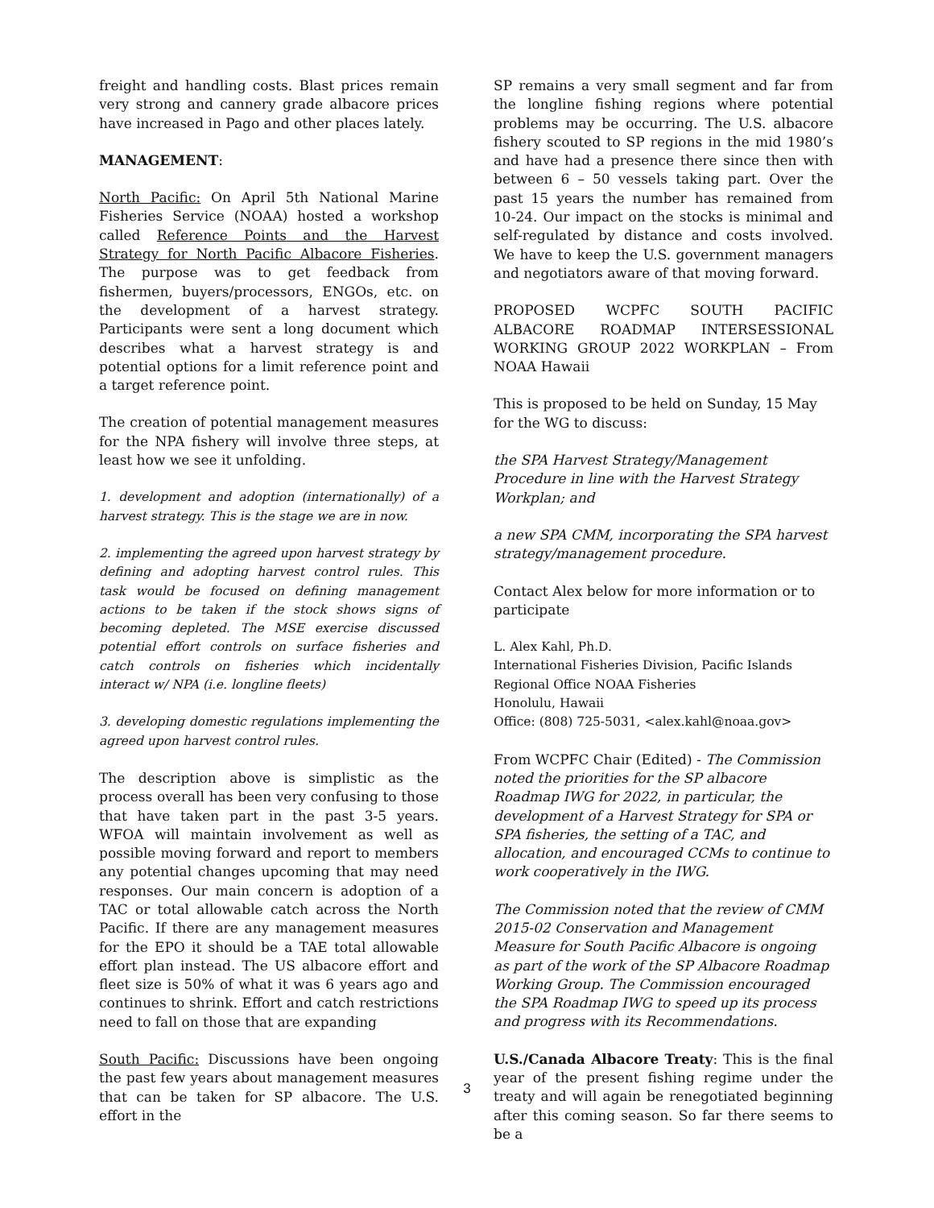freight and handling costs. Blast prices remain very strong and cannery grade albacore prices have increased in Pago and other places lately.
MANAGEMENT:
North Pacific: On April 5th National Marine Fisheries Service (NOAA) hosted a workshop called Reference Points and the Harvest Strategy for North Pacific Albacore Fisheries. The purpose was to get feedback from fishermen, buyers/processors, ENGOs, etc. on the development of a harvest strategy. Participants were sent a long document which describes what a harvest strategy is and potential options for a limit reference point and a target reference point.
The creation of potential management measures for the NPA fishery will involve three steps, at least how we see it unfolding.
1. development and adoption (internationally) of a harvest strategy. This is the stage we are in now.
2. implementing the agreed upon harvest strategy by defining and adopting harvest control rules. This task would be focused on defining management actions to be taken if the stock shows signs of becoming depleted. The MSE exercise discussed potential effort controls on surface fisheries and catch controls on fisheries which incidentally interact w/ NPA (i.e. longline fleets)
3. developing domestic regulations implementing the agreed upon harvest control rules.
The description above is simplistic as the process overall has been very confusing to those that have taken part in the past 3-5 years. WFOA will maintain involvement as well as possible moving forward and report to members any potential changes upcoming that may need responses. Our main concern is adoption of a TAC or total allowable catch across the North Pacific. If there are any management measures for the EPO it should be a TAE total allowable effort plan instead. The US albacore effort and fleet size is 50% of what it was 6 years ago and continues to shrink. Effort and catch restrictions need to fall on those that are expanding
South Pacific: Discussions have been ongoing the past few years about management measures that can be taken for SP albacore. The U.S. effort in the
SP remains a very small segment and far from the longline fishing regions where potential problems may be occurring. The U.S. albacore fishery scouted to SP regions in the mid 1980’s and have had a presence there since then with between 6 – 50 vessels taking part. Over the past 15 years the number has remained from 10-24. Our impact on the stocks is minimal and self-regulated by distance and costs involved. We have to keep the U.S. government managers and negotiators aware of that moving forward.
PROPOSED WCPFC SOUTH PACIFIC ALBACORE ROADMAP INTERSESSIONAL WORKING GROUP 2022 WORKPLAN – From NOAA Hawaii
This is proposed to be held on Sunday, 15 May for the WG to discuss:
the SPA Harvest Strategy/Management Procedure in line with the Harvest Strategy Workplan; and
a new SPA CMM, incorporating the SPA harvest strategy/management procedure.
Contact Alex below for more information or to participate
L. Alex Kahl, Ph.D.
International Fisheries Division, Pacific Islands
Regional Office NOAA Fisheries
Honolulu, Hawaii
Office: (808) 725-5031, <alex.kahl@noaa.gov>
From WCPFC Chair (Edited) - The Commission noted the priorities for the SP albacore Roadmap IWG for 2022, in particular, the development of a Harvest Strategy for SPA or SPA fisheries, the setting of a TAC, and allocation, and encouraged CCMs to continue to work cooperatively in the IWG.
The Commission noted that the review of CMM 2015-02 Conservation and Management Measure for South Pacific Albacore is ongoing as part of the work of the SP Albacore Roadmap Working Group. The Commission encouraged the SPA Roadmap IWG to speed up its process and progress with its Recommendations.
U.S./Canada Albacore Treaty: This is the final year of the present fishing regime under the treaty and will again be renegotiated beginning after this coming season. So far there seems to be a
3